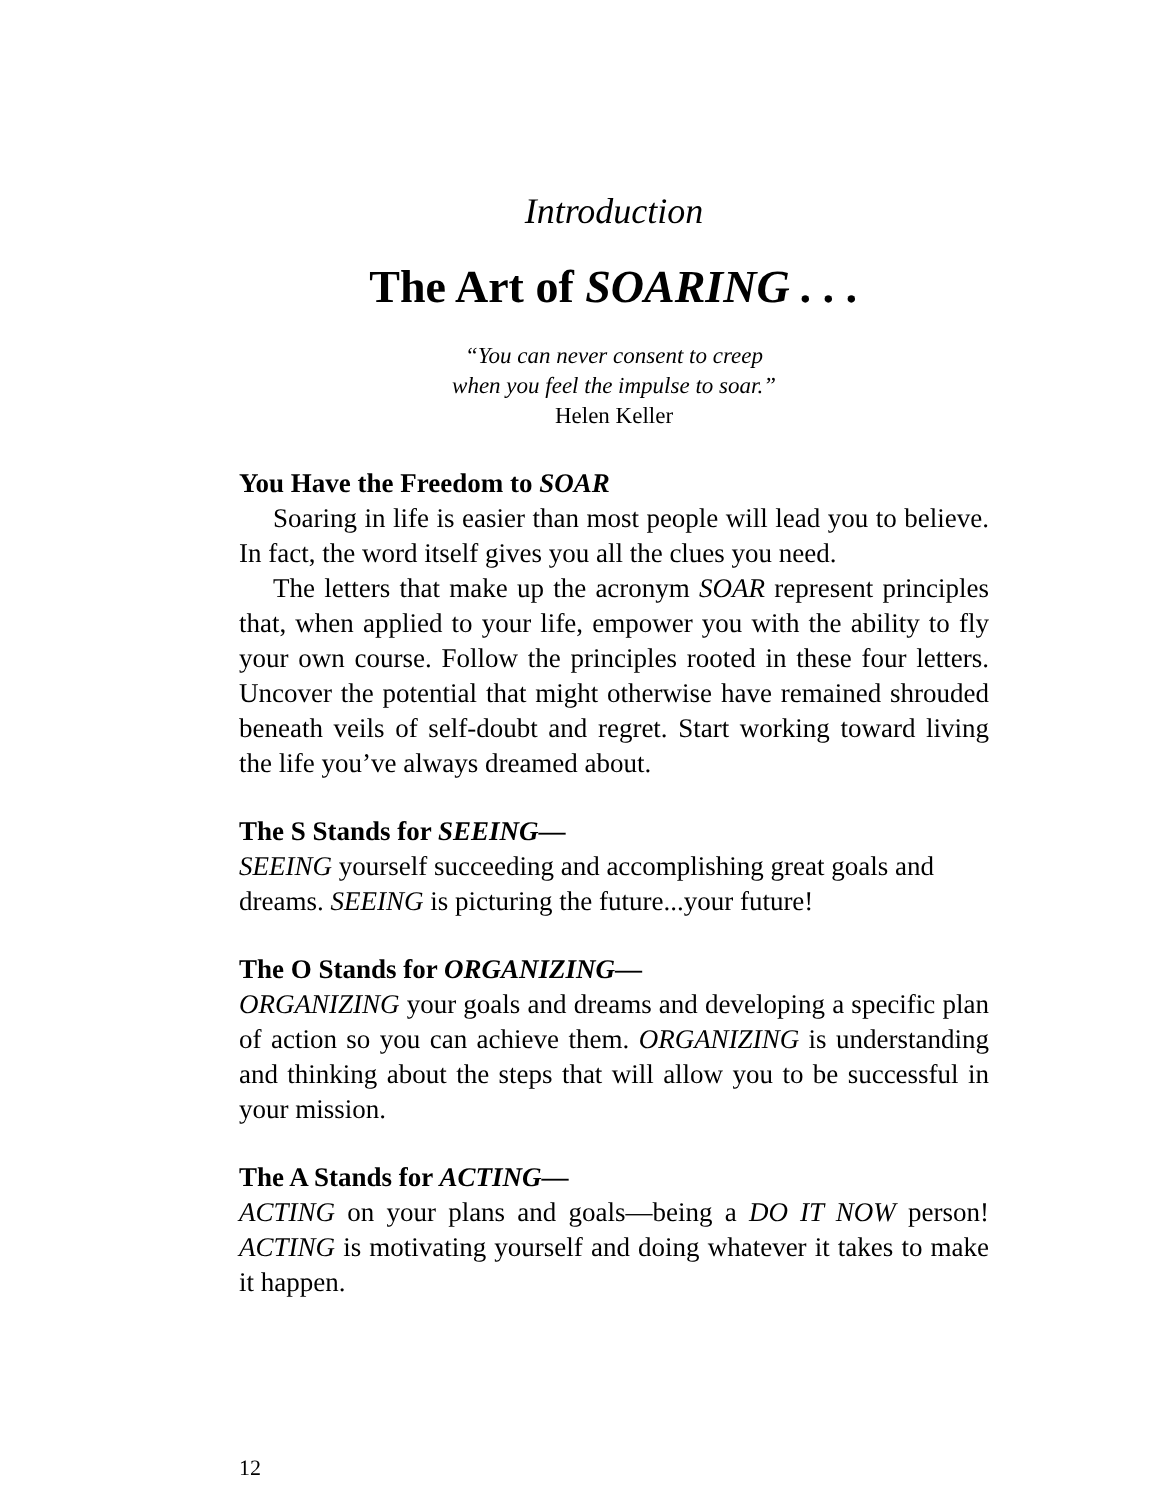Introduction
The Art of SOARING . . .
“You can never consent to creep
when you feel the impulse to soar.”
Helen Keller
You Have the Freedom to SOAR
Soaring in life is easier than most people will lead you to believe. In fact, the word itself gives you all the clues you need.
The letters that make up the acronym SOAR represent principles that, when applied to your life, empower you with the ability to fly your own course. Follow the principles rooted in these four letters. Uncover the potential that might otherwise have remained shrouded beneath veils of self-doubt and regret. Start working toward living the life you’ve always dreamed about.
The S Stands for SEEING—
SEEING yourself succeeding and accomplishing great goals and dreams. SEEING is picturing the future...your future!
The O Stands for ORGANIZING—
ORGANIZING your goals and dreams and developing a specific plan of action so you can achieve them. ORGANIZING is understanding and thinking about the steps that will allow you to be successful in your mission.
The A Stands for ACTING—
ACTING on your plans and goals—being a DO IT NOW person! ACTING is motivating yourself and doing whatever it takes to make it happen.
12